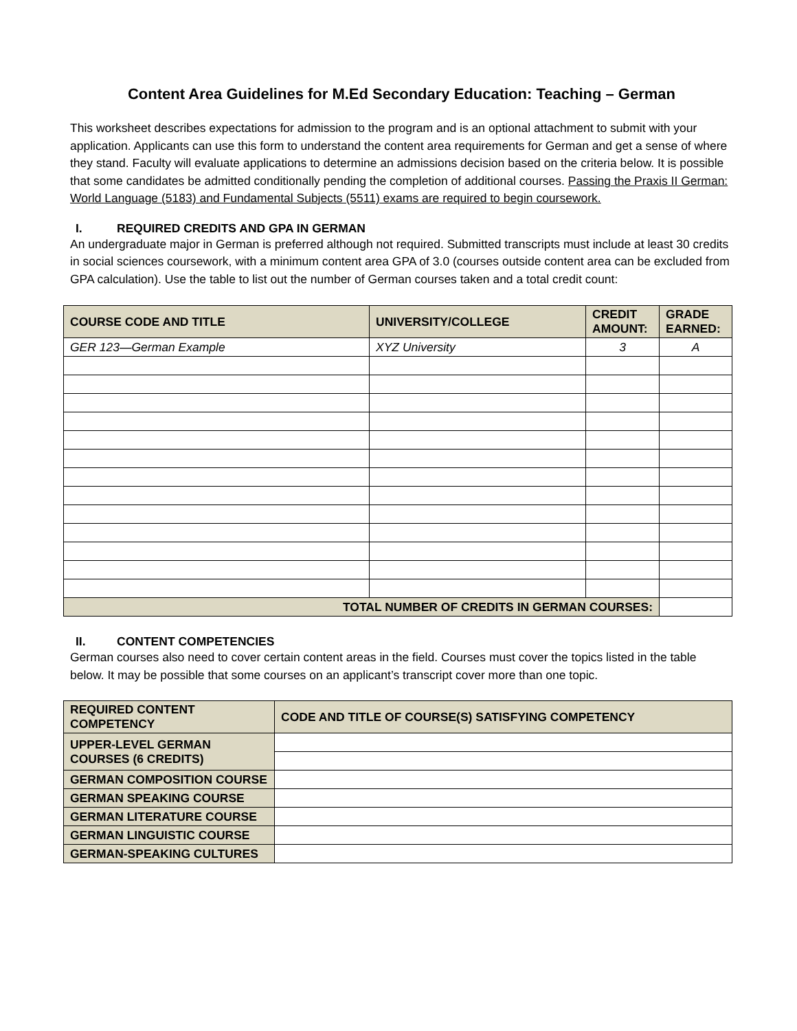Content Area Guidelines for M.Ed Secondary Education: Teaching – German
This worksheet describes expectations for admission to the program and is an optional attachment to submit with your application. Applicants can use this form to understand the content area requirements for German and get a sense of where they stand. Faculty will evaluate applications to determine an admissions decision based on the criteria below. It is possible that some candidates be admitted conditionally pending the completion of additional courses. Passing the Praxis II German: World Language (5183) and Fundamental Subjects (5511) exams are required to begin coursework.
I. REQUIRED CREDITS AND GPA IN GERMAN
An undergraduate major in German is preferred although not required. Submitted transcripts must include at least 30 credits in social sciences coursework, with a minimum content area GPA of 3.0 (courses outside content area can be excluded from GPA calculation). Use the table to list out the number of German courses taken and a total credit count:
| COURSE CODE AND TITLE | UNIVERSITY/COLLEGE | CREDIT AMOUNT: | GRADE EARNED: |
| --- | --- | --- | --- |
| GER 123—German Example | XYZ University | 3 | A |
| TOTAL NUMBER OF CREDITS IN GERMAN COURSES: | | | |
II. CONTENT COMPETENCIES
German courses also need to cover certain content areas in the field. Courses must cover the topics listed in the table below. It may be possible that some courses on an applicant’s transcript cover more than one topic.
| REQUIRED CONTENT COMPETENCY | CODE AND TITLE OF COURSE(S) SATISFYING COMPETENCY |
| --- | --- |
| UPPER-LEVEL GERMAN COURSES (6 CREDITS) | |
| GERMAN COMPOSITION COURSE | |
| GERMAN SPEAKING COURSE | |
| GERMAN LITERATURE COURSE | |
| GERMAN LINGUISTIC COURSE | |
| GERMAN-SPEAKING CULTURES | |